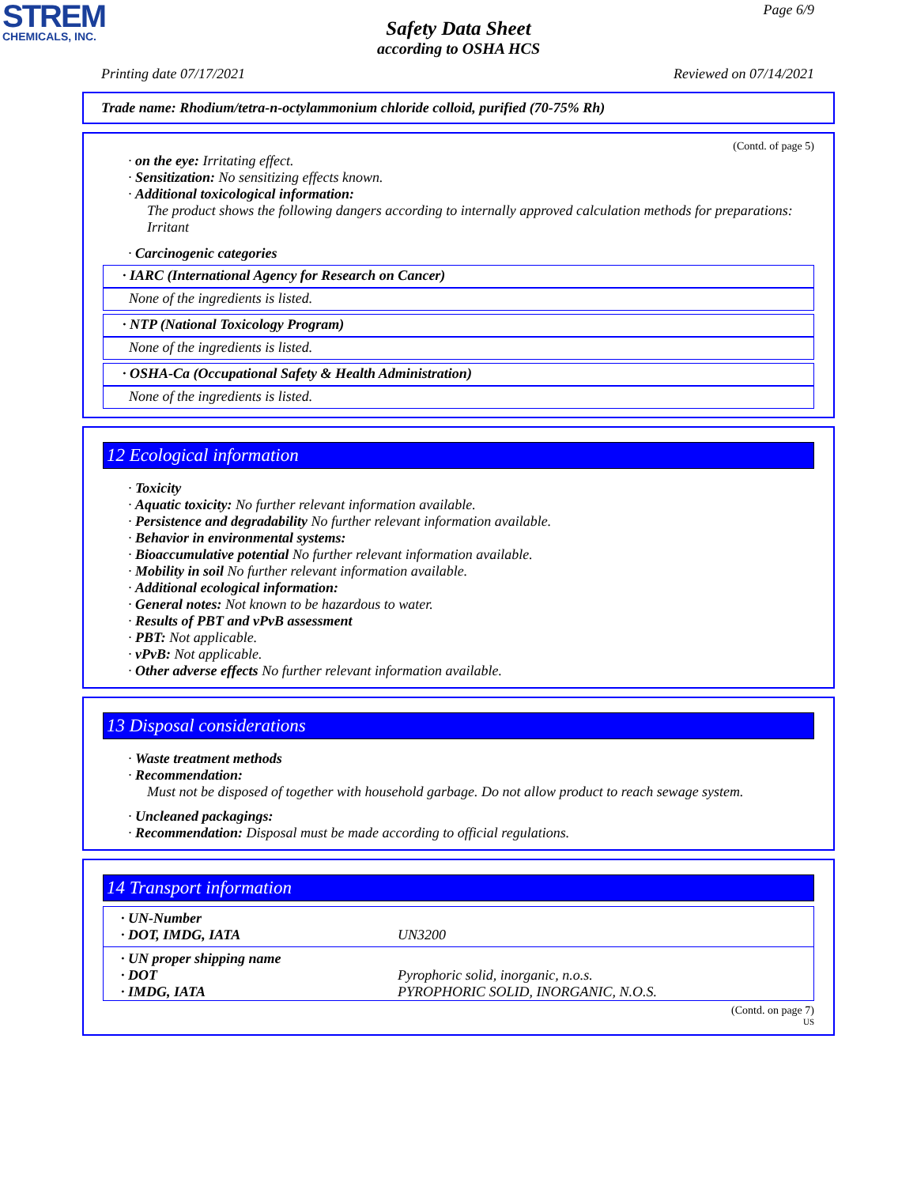STREM
CHEMICALS, INC.
Page 6/9
Safety Data Sheet
according to OSHA HCS
Printing date 07/17/2021 Reviewed on 07/14/2021
Trade name: Rhodium/tetra-n-octylammonium chloride colloid, purified (70-75% Rh)
(Contd. of page 5)
· on the eye: Irritating effect.
· Sensitization: No sensitizing effects known.
· Additional toxicological information:
The product shows the following dangers according to internally approved calculation methods for preparations: Irritant
· Carcinogenic categories
· IARC (International Agency for Research on Cancer)
None of the ingredients is listed.
· NTP (National Toxicology Program)
None of the ingredients is listed.
· OSHA-Ca (Occupational Safety & Health Administration)
None of the ingredients is listed.
12 Ecological information
· Toxicity
· Aquatic toxicity: No further relevant information available.
· Persistence and degradability No further relevant information available.
· Behavior in environmental systems:
· Bioaccumulative potential No further relevant information available.
· Mobility in soil No further relevant information available.
· Additional ecological information:
· General notes: Not known to be hazardous to water.
· Results of PBT and vPvB assessment
· PBT: Not applicable.
· vPvB: Not applicable.
· Other adverse effects No further relevant information available.
13 Disposal considerations
· Waste treatment methods
· Recommendation:
Must not be disposed of together with household garbage. Do not allow product to reach sewage system.
· Uncleaned packagings:
· Recommendation: Disposal must be made according to official regulations.
14 Transport information
| · UN-Number | |
| · DOT, IMDG, IATA | UN3200 |
| · UN proper shipping name | |
| · DOT | Pyrophoric solid, inorganic, n.o.s. |
| · IMDG, IATA | PYROPHORIC SOLID, INORGANIC, N.O.S. |
(Contd. on page 7)
US